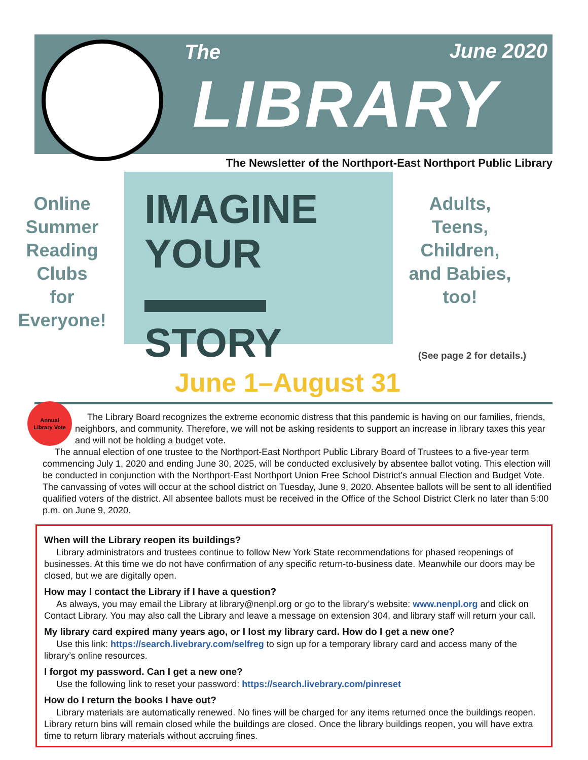The June 2020
LIBRARY
The Newsletter of the Northport-East Northport Public Library
Online
Summer
Reading
Clubs
for
Everyone!
IMAGINE
YOUR ▬▬▬
STORY
Adults,
Teens,
Children,
and Babies,
too!
(See page 2 for details.)
June 1–August 31
Annual
Library Vote
The Library Board recognizes the extreme economic distress that this pandemic is having on our families, friends, neighbors, and community. Therefore, we will not be asking residents to support an increase in library taxes this year and will not be holding a budget vote.
The annual election of one trustee to the Northport-East Northport Public Library Board of Trustees to a five-year term commencing July 1, 2020 and ending June 30, 2025, will be conducted exclusively by absentee ballot voting. This election will be conducted in conjunction with the Northport-East Northport Union Free School District’s annual Election and Budget Vote. The canvassing of votes will occur at the school district on Tuesday, June 9, 2020. Absentee ballots will be sent to all identified qualified voters of the district. All absentee ballots must be received in the Office of the School District Clerk no later than 5:00 p.m. on June 9, 2020.
When will the Library reopen its buildings?
Library administrators and trustees continue to follow New York State recommendations for phased reopenings of businesses. At this time we do not have confirmation of any specific return-to-business date. Meanwhile our doors may be closed, but we are digitally open.
How may I contact the Library if I have a question?
As always, you may email the Library at library@nenpl.org or go to the library’s website: www.nenpl.org and click on Contact Library. You may also call the Library and leave a message on extension 304, and library staff will return your call.
My library card expired many years ago, or I lost my library card. How do I get a new one?
Use this link: https://search.livebrary.com/selfreg to sign up for a temporary library card and access many of the library’s online resources.
I forgot my password. Can I get a new one?
Use the following link to reset your password: https://search.livebrary.com/pinreset
How do I return the books I have out?
Library materials are automatically renewed. No fines will be charged for any items returned once the buildings reopen. Library return bins will remain closed while the buildings are closed. Once the library buildings reopen, you will have extra time to return library materials without accruing fines.